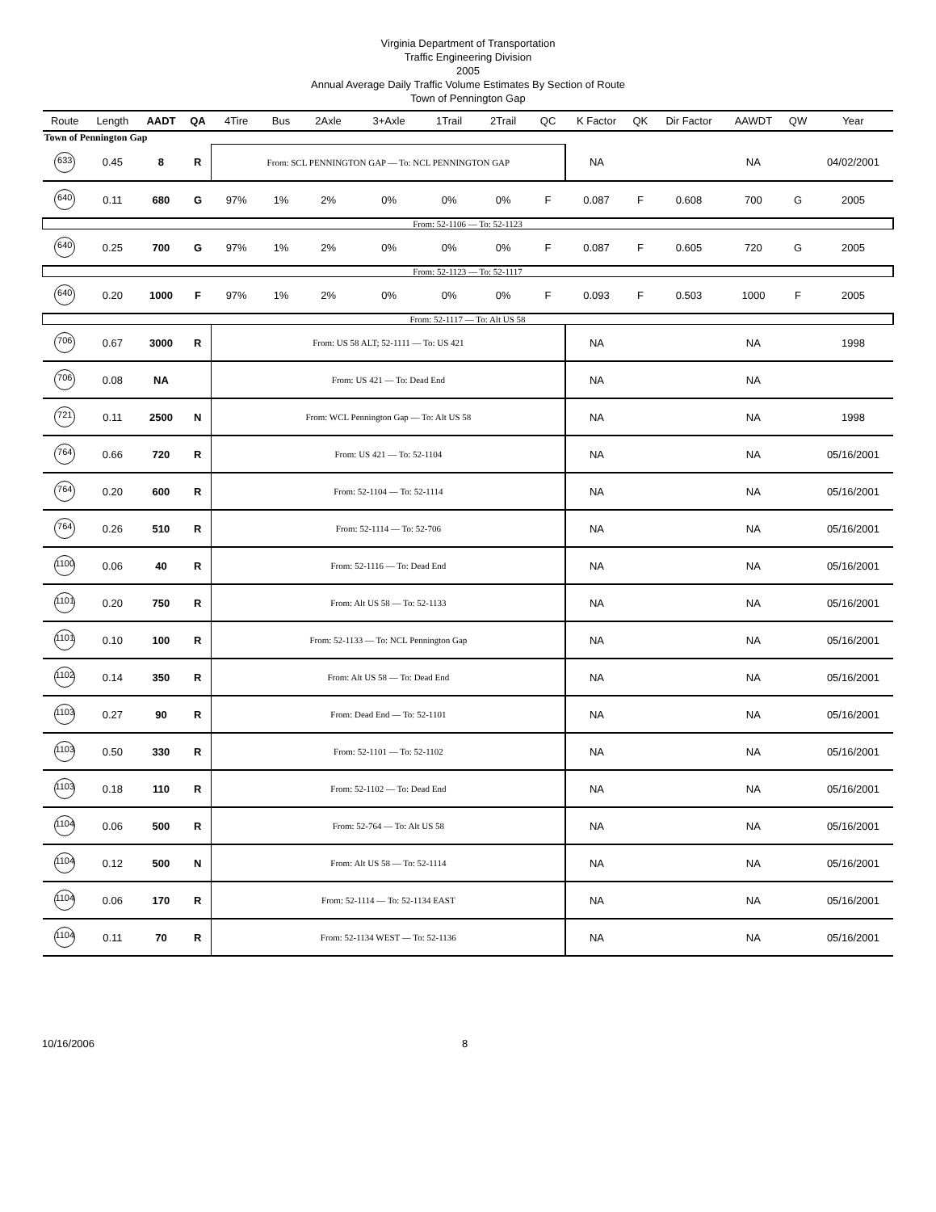Virginia Department of Transportation
Traffic Engineering Division
2005
Annual Average Daily Traffic Volume Estimates By Section of Route
Town of Pennington Gap
| Route | Length | AADT | QA | 4Tire | Bus | 2Axle | 3+Axle | 1Trail | 2Trail | QC | K Factor | QK | Dir Factor | AAWDT | QW | Year |
| --- | --- | --- | --- | --- | --- | --- | --- | --- | --- | --- | --- | --- | --- | --- | --- | --- |
| Town of Pennington Gap | | | | | | | | | | | | | | | | |
| 633 | 0.45 | 8 | R | From: SCL PENNINGTON GAP — To: NCL PENNINGTON GAP | | | | | | | NA | | | NA | | 04/02/2001 |
| 640 | 0.11 | 680 | G | 97% | 1% | 2% | 0% | 0% | 0% | F | 0.087 | F | 0.608 | 700 | G | 2005 |
| From: 52-1106 — To: 52-1123 | | | | | | | | | | | | | | | | |
| 640 | 0.25 | 700 | G | 97% | 1% | 2% | 0% | 0% | 0% | F | 0.087 | F | 0.605 | 720 | G | 2005 |
| From: 52-1123 — To: 52-1117 | | | | | | | | | | | | | | | | |
| 640 | 0.20 | 1000 | F | 97% | 1% | 2% | 0% | 0% | 0% | F | 0.093 | F | 0.503 | 1000 | F | 2005 |
| From: 52-1117 — To: Alt US 58 | | | | | | | | | | | | | | | | |
| 706 | 0.67 | 3000 | R | From: US 58 ALT; 52-1111 — To: US 421 | | | | | | | NA | | | NA | | 1998 |
| 706 | 0.08 | NA | | From: US 421 — To: Dead End | | | | | | | NA | | | NA | | |
| 721 | 0.11 | 2500 | N | From: WCL Pennington Gap — To: Alt US 58 | | | | | | | NA | | | NA | | 1998 |
| 764 | 0.66 | 720 | R | From: US 421 — To: 52-1104 | | | | | | | NA | | | NA | | 05/16/2001 |
| 764 | 0.20 | 600 | R | From: 52-1104 — To: 52-1114 | | | | | | | NA | | | NA | | 05/16/2001 |
| 764 | 0.26 | 510 | R | From: 52-1114 — To: 52-706 | | | | | | | NA | | | NA | | 05/16/2001 |
| 1100 | 0.06 | 40 | R | From: 52-1116 — To: Dead End | | | | | | | NA | | | NA | | 05/16/2001 |
| 1101 | 0.20 | 750 | R | From: Alt US 58 — To: 52-1133 | | | | | | | NA | | | NA | | 05/16/2001 |
| 1101 | 0.10 | 100 | R | From: 52-1133 — To: NCL Pennington Gap | | | | | | | NA | | | NA | | 05/16/2001 |
| 1102 | 0.14 | 350 | R | From: Alt US 58 — To: Dead End | | | | | | | NA | | | NA | | 05/16/2001 |
| 1103 | 0.27 | 90 | R | From: Dead End — To: 52-1101 | | | | | | | NA | | | NA | | 05/16/2001 |
| 1103 | 0.50 | 330 | R | From: 52-1101 — To: 52-1102 | | | | | | | NA | | | NA | | 05/16/2001 |
| 1103 | 0.18 | 110 | R | From: 52-1102 — To: Dead End | | | | | | | NA | | | NA | | 05/16/2001 |
| 1104 | 0.06 | 500 | R | From: 52-764 — To: Alt US 58 | | | | | | | NA | | | NA | | 05/16/2001 |
| 1104 | 0.12 | 500 | N | From: Alt US 58 — To: 52-1114 | | | | | | | NA | | | NA | | 05/16/2001 |
| 1104 | 0.06 | 170 | R | From: 52-1114 — To: 52-1134 EAST | | | | | | | NA | | | NA | | 05/16/2001 |
| 1104 | 0.11 | 70 | R | From: 52-1134 WEST — To: 52-1136 | | | | | | | NA | | | NA | | 05/16/2001 |
10/16/2006 8